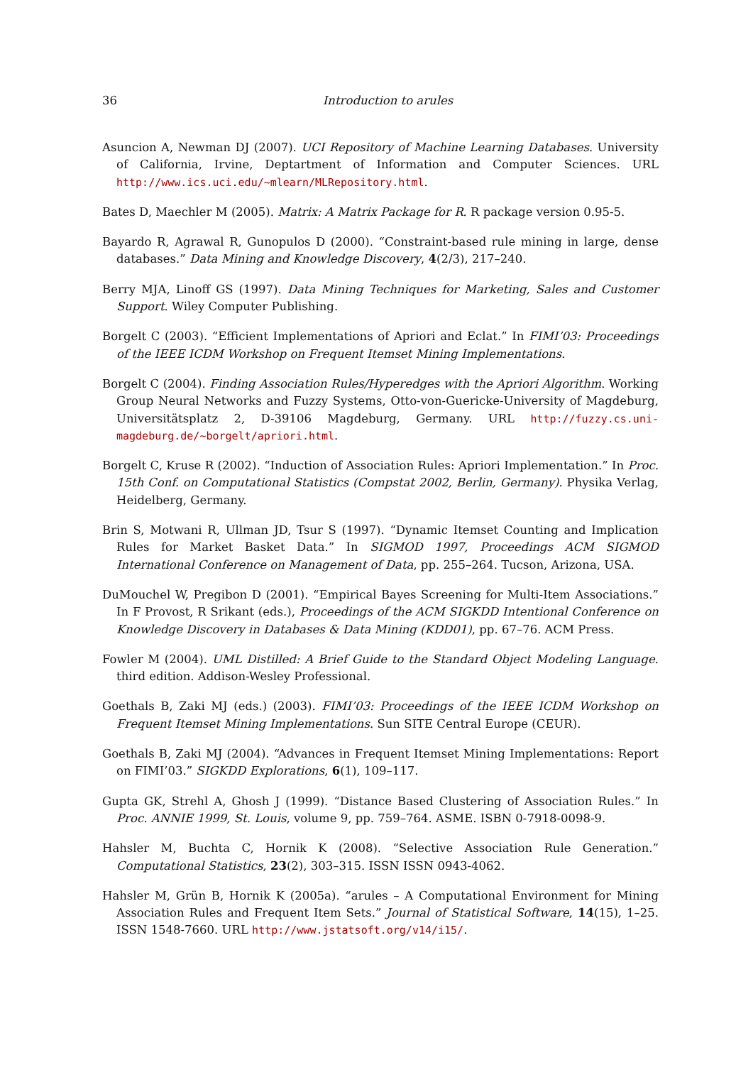36
Introduction to arules
Asuncion A, Newman DJ (2007). UCI Repository of Machine Learning Databases. University of California, Irvine, Deptartment of Information and Computer Sciences. URL http://www.ics.uci.edu/~mlearn/MLRepository.html.
Bates D, Maechler M (2005). Matrix: A Matrix Package for R. R package version 0.95-5.
Bayardo R, Agrawal R, Gunopulos D (2000). “Constraint-based rule mining in large, dense databases.” Data Mining and Knowledge Discovery, 4(2/3), 217–240.
Berry MJA, Linoff GS (1997). Data Mining Techniques for Marketing, Sales and Customer Support. Wiley Computer Publishing.
Borgelt C (2003). “Efficient Implementations of Apriori and Eclat.” In FIMI’03: Proceedings of the IEEE ICDM Workshop on Frequent Itemset Mining Implementations.
Borgelt C (2004). Finding Association Rules/Hyperedges with the Apriori Algorithm. Working Group Neural Networks and Fuzzy Systems, Otto-von-Guericke-University of Magdeburg, Universitätsplatz 2, D-39106 Magdeburg, Germany. URL http://fuzzy.cs.uni-magdeburg.de/~borgelt/apriori.html.
Borgelt C, Kruse R (2002). “Induction of Association Rules: Apriori Implementation.” In Proc. 15th Conf. on Computational Statistics (Compstat 2002, Berlin, Germany). Physika Verlag, Heidelberg, Germany.
Brin S, Motwani R, Ullman JD, Tsur S (1997). “Dynamic Itemset Counting and Implication Rules for Market Basket Data.” In SIGMOD 1997, Proceedings ACM SIGMOD International Conference on Management of Data, pp. 255–264. Tucson, Arizona, USA.
DuMouchel W, Pregibon D (2001). “Empirical Bayes Screening for Multi-Item Associations.” In F Provost, R Srikant (eds.), Proceedings of the ACM SIGKDD Intentional Conference on Knowledge Discovery in Databases & Data Mining (KDD01), pp. 67–76. ACM Press.
Fowler M (2004). UML Distilled: A Brief Guide to the Standard Object Modeling Language. third edition. Addison-Wesley Professional.
Goethals B, Zaki MJ (eds.) (2003). FIMI’03: Proceedings of the IEEE ICDM Workshop on Frequent Itemset Mining Implementations. Sun SITE Central Europe (CEUR).
Goethals B, Zaki MJ (2004). “Advances in Frequent Itemset Mining Implementations: Report on FIMI’03.” SIGKDD Explorations, 6(1), 109–117.
Gupta GK, Strehl A, Ghosh J (1999). “Distance Based Clustering of Association Rules.” In Proc. ANNIE 1999, St. Louis, volume 9, pp. 759–764. ASME. ISBN 0-7918-0098-9.
Hahsler M, Buchta C, Hornik K (2008). “Selective Association Rule Generation.” Computational Statistics, 23(2), 303–315. ISSN ISSN 0943-4062.
Hahsler M, Grün B, Hornik K (2005a). “arules – A Computational Environment for Mining Association Rules and Frequent Item Sets.” Journal of Statistical Software, 14(15), 1–25. ISSN 1548-7660. URL http://www.jstatsoft.org/v14/i15/.